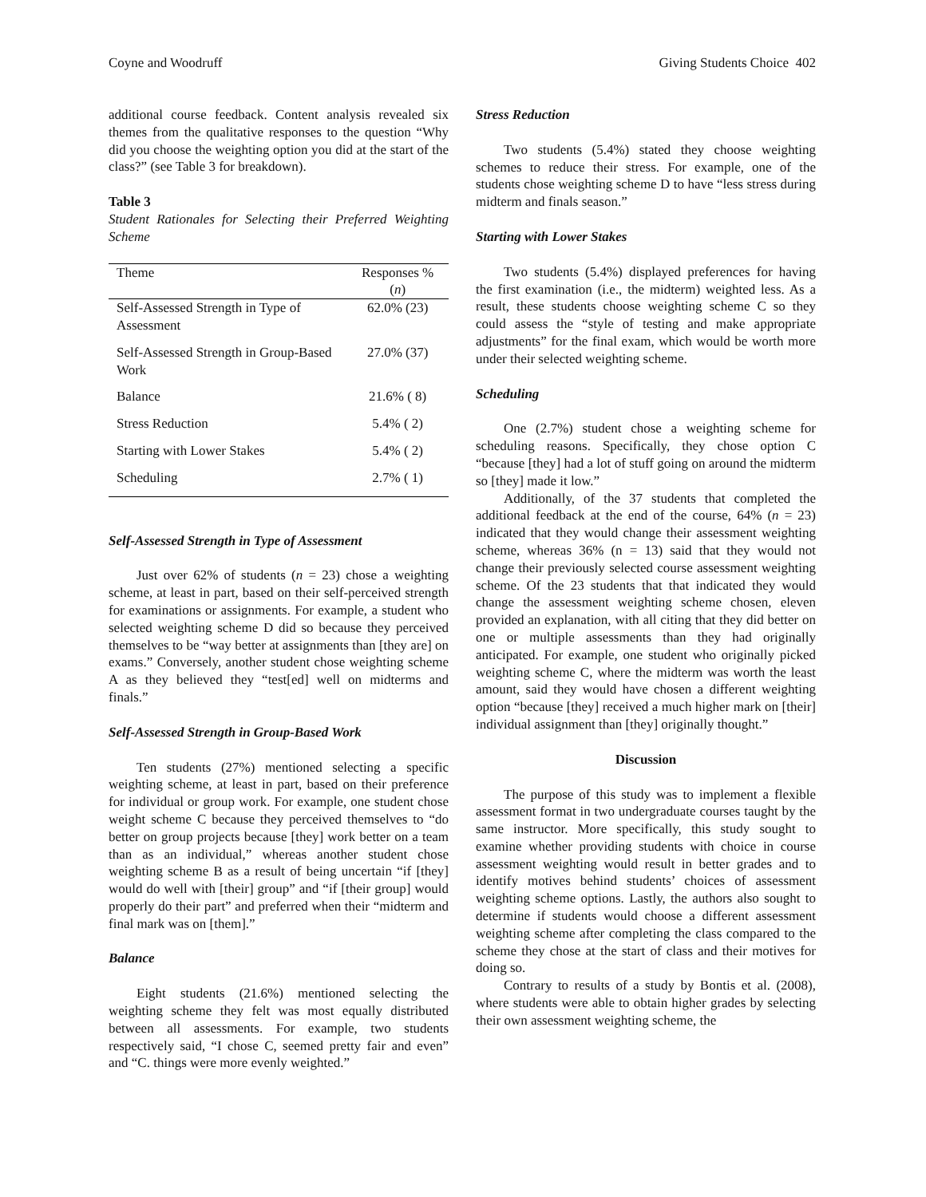Coyne and Woodruff Giving Students Choice 402
additional course feedback. Content analysis revealed six themes from the qualitative responses to the question “Why did you choose the weighting option you did at the start of the class?” (see Table 3 for breakdown).
Table 3
Student Rationales for Selecting their Preferred Weighting Scheme
| Theme | Responses % ( n ) |
| --- | --- |
| Self-Assessed Strength in Type of Assessment | 62.0% (23) |
| Self-Assessed Strength in Group-Based Work | 27.0% (37) |
| Balance | 21.6% ( 8) |
| Stress Reduction | 5.4% ( 2) |
| Starting with Lower Stakes | 5.4% ( 2) |
| Scheduling | 2.7% ( 1) |
Self-Assessed Strength in Type of Assessment
Just over 62% of students (n = 23) chose a weighting scheme, at least in part, based on their self-perceived strength for examinations or assignments. For example, a student who selected weighting scheme D did so because they perceived themselves to be “way better at assignments than [they are] on exams.” Conversely, another student chose weighting scheme A as they believed they “test[ed] well on midterms and finals.”
Self-Assessed Strength in Group-Based Work
Ten students (27%) mentioned selecting a specific weighting scheme, at least in part, based on their preference for individual or group work. For example, one student chose weight scheme C because they perceived themselves to “do better on group projects because [they] work better on a team than as an individual,” whereas another student chose weighting scheme B as a result of being uncertain “if [they] would do well with [their] group” and “if [their group] would properly do their part” and preferred when their “midterm and final mark was on [them].”
Balance
Eight students (21.6%) mentioned selecting the weighting scheme they felt was most equally distributed between all assessments. For example, two students respectively said, “I chose C, seemed pretty fair and even” and “C. things were more evenly weighted.”
Stress Reduction
Two students (5.4%) stated they choose weighting schemes to reduce their stress. For example, one of the students chose weighting scheme D to have “less stress during midterm and finals season.”
Starting with Lower Stakes
Two students (5.4%) displayed preferences for having the first examination (i.e., the midterm) weighted less. As a result, these students choose weighting scheme C so they could assess the “style of testing and make appropriate adjustments” for the final exam, which would be worth more under their selected weighting scheme.
Scheduling
One (2.7%) student chose a weighting scheme for scheduling reasons. Specifically, they chose option C “because [they] had a lot of stuff going on around the midterm so [they] made it low.”
Additionally, of the 37 students that completed the additional feedback at the end of the course, 64% (n = 23) indicated that they would change their assessment weighting scheme, whereas 36% (n = 13) said that they would not change their previously selected course assessment weighting scheme. Of the 23 students that that indicated they would change the assessment weighting scheme chosen, eleven provided an explanation, with all citing that they did better on one or multiple assessments than they had originally anticipated. For example, one student who originally picked weighting scheme C, where the midterm was worth the least amount, said they would have chosen a different weighting option “because [they] received a much higher mark on [their] individual assignment than [they] originally thought.”
Discussion
The purpose of this study was to implement a flexible assessment format in two undergraduate courses taught by the same instructor. More specifically, this study sought to examine whether providing students with choice in course assessment weighting would result in better grades and to identify motives behind students’ choices of assessment weighting scheme options. Lastly, the authors also sought to determine if students would choose a different assessment weighting scheme after completing the class compared to the scheme they chose at the start of class and their motives for doing so.
Contrary to results of a study by Bontis et al. (2008), where students were able to obtain higher grades by selecting their own assessment weighting scheme, the